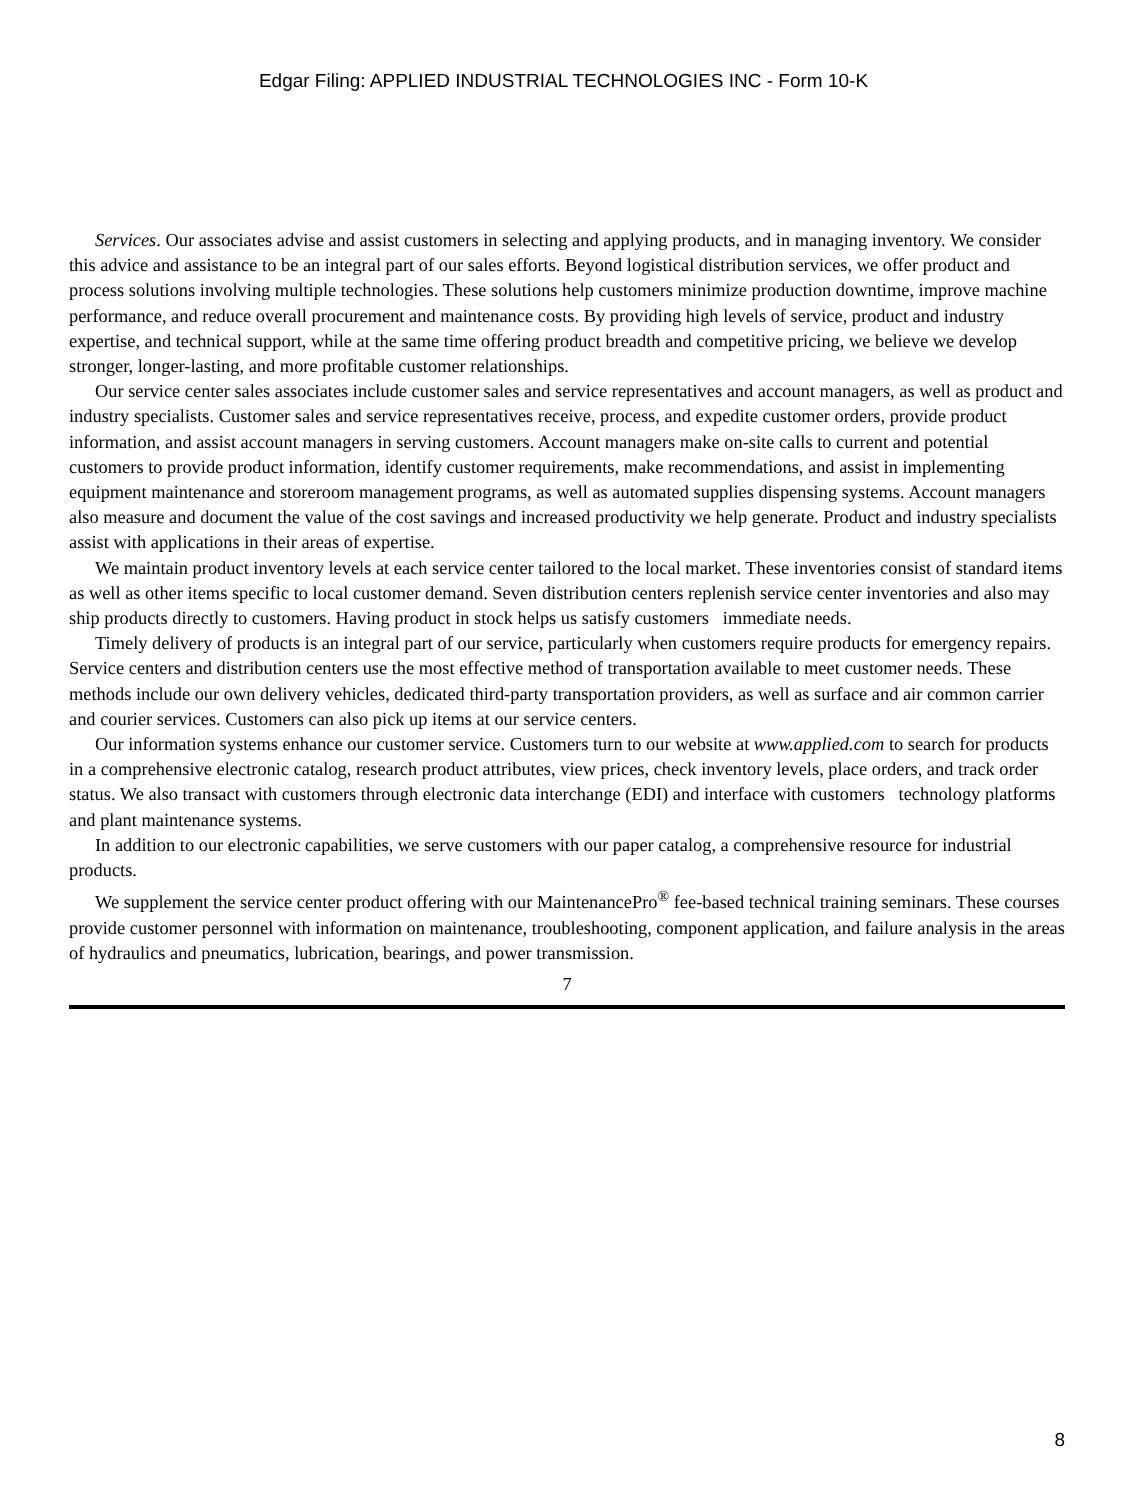Edgar Filing: APPLIED INDUSTRIAL TECHNOLOGIES INC - Form 10-K
Services. Our associates advise and assist customers in selecting and applying products, and in managing inventory. We consider this advice and assistance to be an integral part of our sales efforts. Beyond logistical distribution services, we offer product and process solutions involving multiple technologies. These solutions help customers minimize production downtime, improve machine performance, and reduce overall procurement and maintenance costs. By providing high levels of service, product and industry expertise, and technical support, while at the same time offering product breadth and competitive pricing, we believe we develop stronger, longer-lasting, and more profitable customer relationships.
Our service center sales associates include customer sales and service representatives and account managers, as well as product and industry specialists. Customer sales and service representatives receive, process, and expedite customer orders, provide product information, and assist account managers in serving customers. Account managers make on-site calls to current and potential customers to provide product information, identify customer requirements, make recommendations, and assist in implementing equipment maintenance and storeroom management programs, as well as automated supplies dispensing systems. Account managers also measure and document the value of the cost savings and increased productivity we help generate. Product and industry specialists assist with applications in their areas of expertise.
We maintain product inventory levels at each service center tailored to the local market. These inventories consist of standard items as well as other items specific to local customer demand. Seven distribution centers replenish service center inventories and also may ship products directly to customers. Having product in stock helps us satisfy customers immediate needs.
Timely delivery of products is an integral part of our service, particularly when customers require products for emergency repairs. Service centers and distribution centers use the most effective method of transportation available to meet customer needs. These methods include our own delivery vehicles, dedicated third-party transportation providers, as well as surface and air common carrier and courier services. Customers can also pick up items at our service centers.
Our information systems enhance our customer service. Customers turn to our website at www.applied.com to search for products in a comprehensive electronic catalog, research product attributes, view prices, check inventory levels, place orders, and track order status. We also transact with customers through electronic data interchange (EDI) and interface with customers technology platforms and plant maintenance systems.
In addition to our electronic capabilities, we serve customers with our paper catalog, a comprehensive resource for industrial products.
We supplement the service center product offering with our MaintenancePro<sup>®</sup> fee-based technical training seminars. These courses provide customer personnel with information on maintenance, troubleshooting, component application, and failure analysis in the areas of hydraulics and pneumatics, lubrication, bearings, and power transmission.
7
8